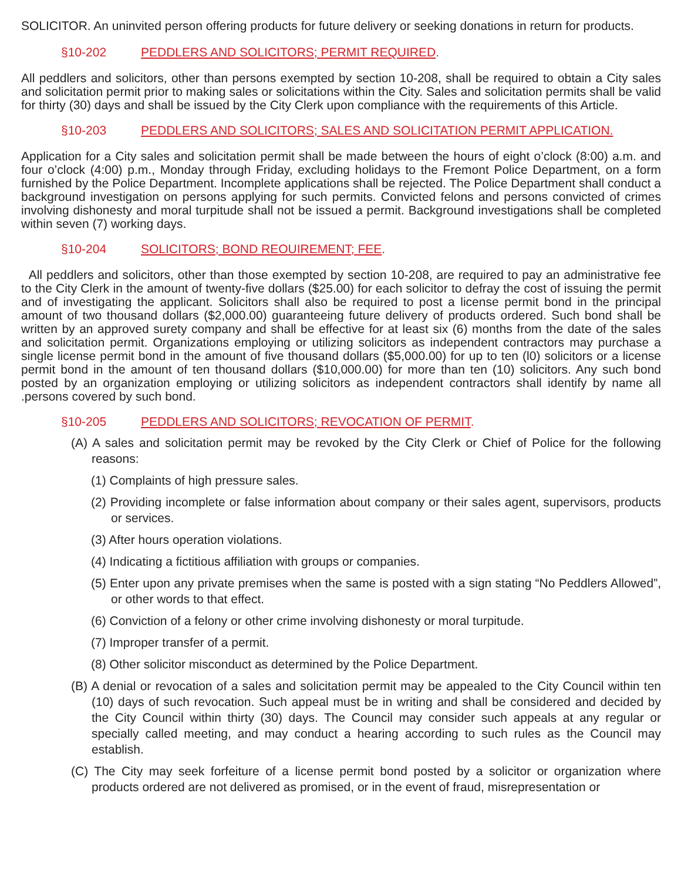SOLICITOR. An uninvited person offering products for future delivery or seeking donations in return for products.
§10-202 PEDDLERS AND SOLICITORS; PERMIT REQUIRED.
All peddlers and solicitors, other than persons exempted by section 10-208, shall be required to obtain a City sales and solicitation permit prior to making sales or solicitations within the City. Sales and solicitation permits shall be valid for thirty (30) days and shall be issued by the City Clerk upon compliance with the requirements of this Article.
§10-203 PEDDLERS AND SOLICITORS; SALES AND SOLICITATION PERMIT APPLICATION.
Application for a City sales and solicitation permit shall be made between the hours of eight o’clock (8:00) a.m. and four o’clock (4:00) p.m., Monday through Friday, excluding holidays to the Fremont Police Department, on a form furnished by the Police Department. Incomplete applications shall be rejected. The Police Department shall conduct a background investigation on persons applying for such permits. Convicted felons and persons convicted of crimes involving dishonesty and moral turpitude shall not be issued a permit. Background investigations shall be completed within seven (7) working days.
§10-204 SOLICITORS; BOND REOUIREMENT; FEE.
All peddlers and solicitors, other than those exempted by section 10-208, are required to pay an administrative fee to the City Clerk in the amount of twenty-five dollars ($25.00) for each solicitor to defray the cost of issuing the permit and of investigating the applicant. Solicitors shall also be required to post a license permit bond in the principal amount of two thousand dollars ($2,000.00) guaranteeing future delivery of products ordered. Such bond shall be written by an approved surety company and shall be effective for at least six (6) months from the date of the sales and solicitation permit. Organizations employing or utilizing solicitors as independent contractors may purchase a single license permit bond in the amount of five thousand dollars ($5,000.00) for up to ten (l0) solicitors or a license permit bond in the amount of ten thousand dollars ($10,000.00) for more than ten (10) solicitors. Any such bond posted by an organization employing or utilizing solicitors as independent contractors shall identify by name all .persons covered by such bond.
§10-205 PEDDLERS AND SOLICITORS; REVOCATION OF PERMIT.
(A) A sales and solicitation permit may be revoked by the City Clerk or Chief of Police for the following reasons:
(1) Complaints of high pressure sales.
(2) Providing incomplete or false information about company or their sales agent, supervisors, products or services.
(3) After hours operation violations.
(4) Indicating a fictitious affiliation with groups or companies.
(5) Enter upon any private premises when the same is posted with a sign stating “No Peddlers Allowed”, or other words to that effect.
(6) Conviction of a felony or other crime involving dishonesty or moral turpitude.
(7) Improper transfer of a permit.
(8) Other solicitor misconduct as determined by the Police Department.
(B) A denial or revocation of a sales and solicitation permit may be appealed to the City Council within ten (10) days of such revocation. Such appeal must be in writing and shall be considered and decided by the City Council within thirty (30) days. The Council may consider such appeals at any regular or specially called meeting, and may conduct a hearing according to such rules as the Council may establish.
(C) The City may seek forfeiture of a license permit bond posted by a solicitor or organization where products ordered are not delivered as promised, or in the event of fraud, misrepresentation or